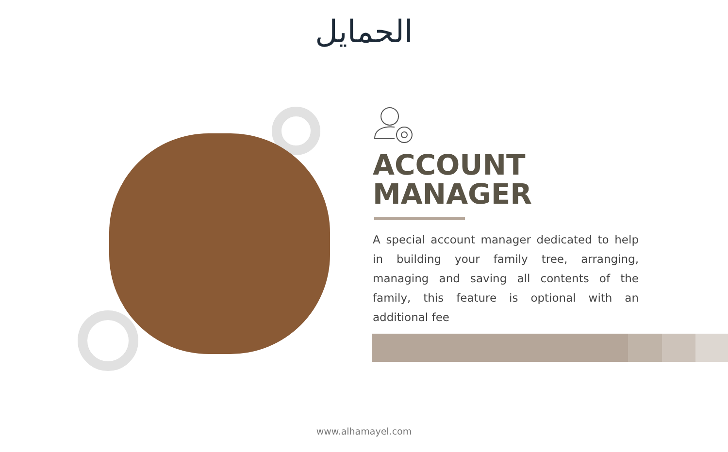الحمايل
ACCOUNT
MANAGER
A special account manager dedicated to help in building your family tree, arranging, managing and saving all contents of the family, this feature is optional with an additional fee
www.alhamayel.com